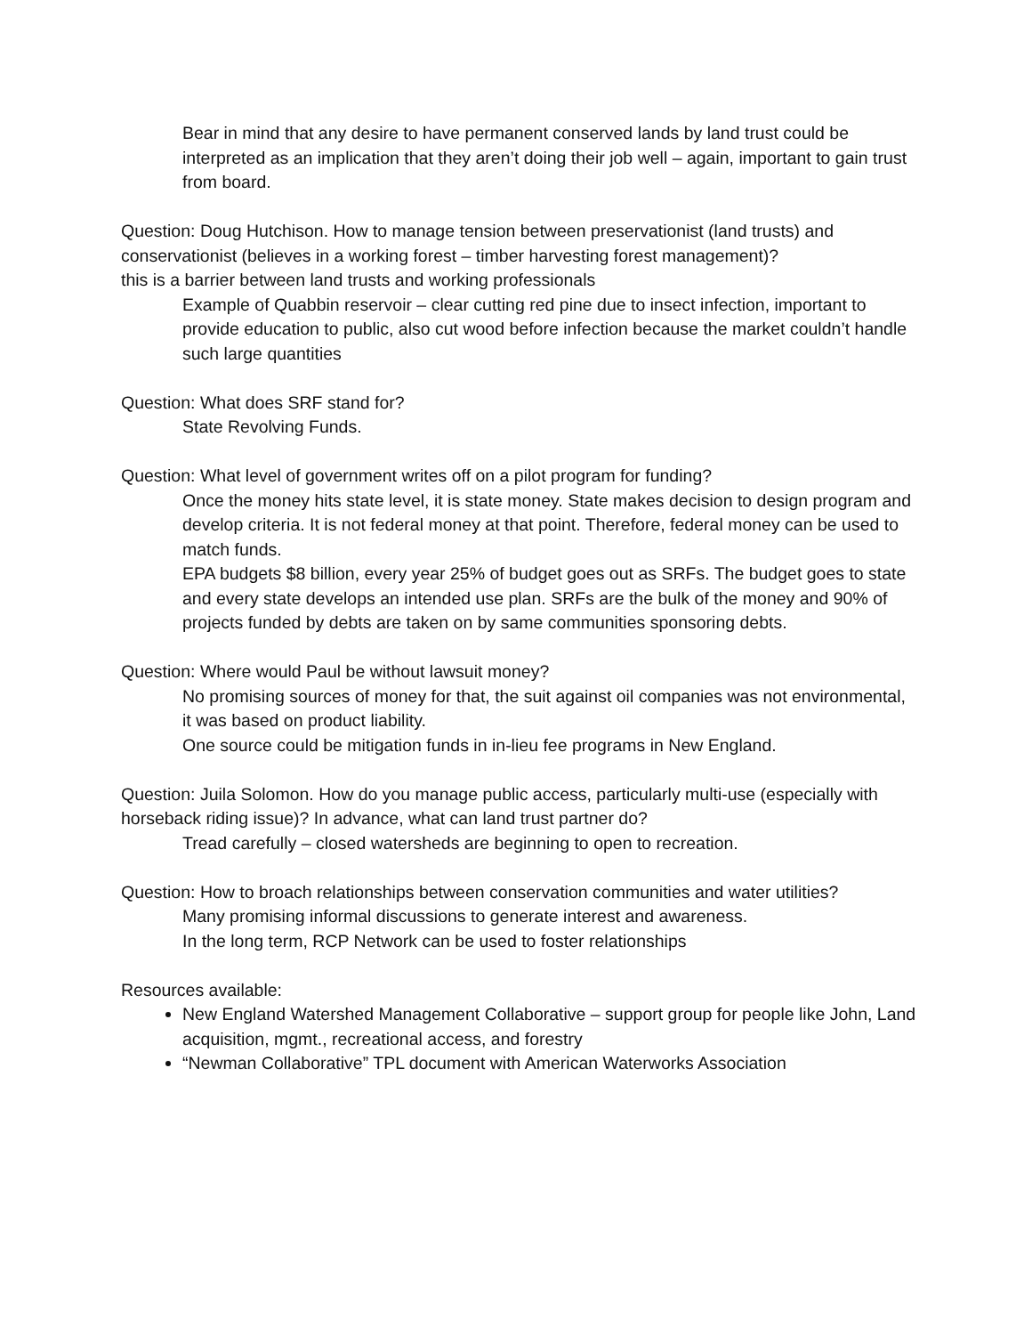Bear in mind that any desire to have permanent conserved lands by land trust could be interpreted as an implication that they aren’t doing their job well – again, important to gain trust from board.
Question: Doug Hutchison. How to manage tension between preservationist (land trusts) and conservationist (believes in a working forest – timber harvesting forest management)?
this is a barrier between land trusts and working professionals
Example of Quabbin reservoir – clear cutting red pine due to insect infection, important to provide education to public, also cut wood before infection because the market couldn’t handle such large quantities
Question: What does SRF stand for?
State Revolving Funds.
Question: What level of government writes off on a pilot program for funding?
Once the money hits state level, it is state money. State makes decision to design program and develop criteria. It is not federal money at that point. Therefore, federal money can be used to match funds.
EPA budgets $8 billion, every year 25% of budget goes out as SRFs. The budget goes to state and every state develops an intended use plan. SRFs are the bulk of the money and 90% of projects funded by debts are taken on by same communities sponsoring debts.
Question: Where would Paul be without lawsuit money?
No promising sources of money for that, the suit against oil companies was not environmental, it was based on product liability.
One source could be mitigation funds in in-lieu fee programs in New England.
Question: Juila Solomon. How do you manage public access, particularly multi-use (especially with horseback riding issue)? In advance, what can land trust partner do?
Tread carefully – closed watersheds are beginning to open to recreation.
Question: How to broach relationships between conservation communities and water utilities?
Many promising informal discussions to generate interest and awareness.
In the long term, RCP Network can be used to foster relationships
Resources available:
New England Watershed Management Collaborative – support group for people like John, Land acquisition, mgmt., recreational access, and forestry
“Newman Collaborative” TPL document with American Waterworks Association